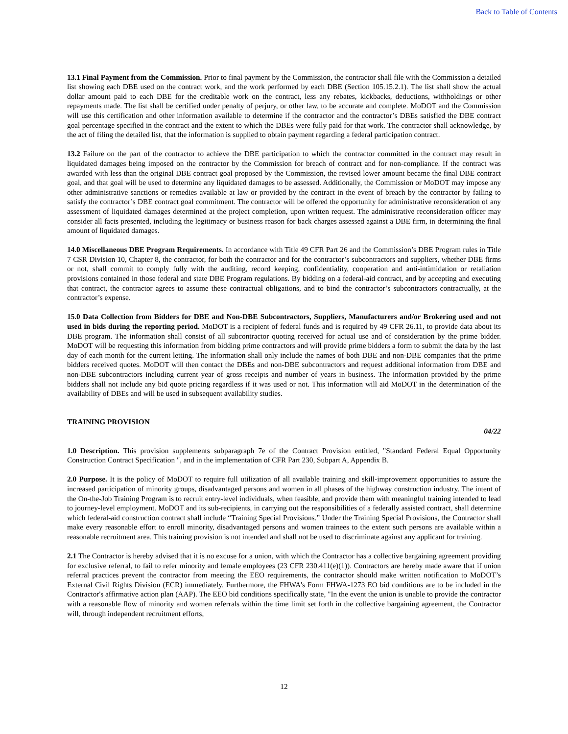Back to Table of Contents
13.1 Final Payment from the Commission. Prior to final payment by the Commission, the contractor shall file with the Commission a detailed list showing each DBE used on the contract work, and the work performed by each DBE (Section 105.15.2.1). The list shall show the actual dollar amount paid to each DBE for the creditable work on the contract, less any rebates, kickbacks, deductions, withholdings or other repayments made. The list shall be certified under penalty of perjury, or other law, to be accurate and complete. MoDOT and the Commission will use this certification and other information available to determine if the contractor and the contractor’s DBEs satisfied the DBE contract goal percentage specified in the contract and the extent to which the DBEs were fully paid for that work. The contractor shall acknowledge, by the act of filing the detailed list, that the information is supplied to obtain payment regarding a federal participation contract.
13.2 Failure on the part of the contractor to achieve the DBE participation to which the contractor committed in the contract may result in liquidated damages being imposed on the contractor by the Commission for breach of contract and for non-compliance. If the contract was awarded with less than the original DBE contract goal proposed by the Commission, the revised lower amount became the final DBE contract goal, and that goal will be used to determine any liquidated damages to be assessed. Additionally, the Commission or MoDOT may impose any other administrative sanctions or remedies available at law or provided by the contract in the event of breach by the contractor by failing to satisfy the contractor’s DBE contract goal commitment. The contractor will be offered the opportunity for administrative reconsideration of any assessment of liquidated damages determined at the project completion, upon written request. The administrative reconsideration officer may consider all facts presented, including the legitimacy or business reason for back charges assessed against a DBE firm, in determining the final amount of liquidated damages.
14.0 Miscellaneous DBE Program Requirements. In accordance with Title 49 CFR Part 26 and the Commission’s DBE Program rules in Title 7 CSR Division 10, Chapter 8, the contractor, for both the contractor and for the contractor’s subcontractors and suppliers, whether DBE firms or not, shall commit to comply fully with the auditing, record keeping, confidentiality, cooperation and anti-intimidation or retaliation provisions contained in those federal and state DBE Program regulations. By bidding on a federal-aid contract, and by accepting and executing that contract, the contractor agrees to assume these contractual obligations, and to bind the contractor’s subcontractors contractually, at the contractor’s expense.
15.0 Data Collection from Bidders for DBE and Non-DBE Subcontractors, Suppliers, Manufacturers and/or Brokering used and not used in bids during the reporting period. MoDOT is a recipient of federal funds and is required by 49 CFR 26.11, to provide data about its DBE program. The information shall consist of all subcontractor quoting received for actual use and of consideration by the prime bidder. MoDOT will be requesting this information from bidding prime contractors and will provide prime bidders a form to submit the data by the last day of each month for the current letting. The information shall only include the names of both DBE and non-DBE companies that the prime bidders received quotes. MoDOT will then contact the DBEs and non-DBE subcontractors and request additional information from DBE and non-DBE subcontractors including current year of gross receipts and number of years in business. The information provided by the prime bidders shall not include any bid quote pricing regardless if it was used or not. This information will aid MoDOT in the determination of the availability of DBEs and will be used in subsequent availability studies.
TRAINING PROVISION
04/22
1.0 Description. This provision supplements subparagraph 7e of the Contract Provision entitled, "Standard Federal Equal Opportunity Construction Contract Specification ", and in the implementation of CFR Part 230, Subpart A, Appendix B.
2.0 Purpose. It is the policy of MoDOT to require full utilization of all available training and skill-improvement opportunities to assure the increased participation of minority groups, disadvantaged persons and women in all phases of the highway construction industry. The intent of the On-the-Job Training Program is to recruit entry-level individuals, when feasible, and provide them with meaningful training intended to lead to journey-level employment. MoDOT and its sub-recipients, in carrying out the responsibilities of a federally assisted contract, shall determine which federal-aid construction contract shall include “Training Special Provisions.” Under the Training Special Provisions, the Contractor shall make every reasonable effort to enroll minority, disadvantaged persons and women trainees to the extent such persons are available within a reasonable recruitment area. This training provision is not intended and shall not be used to discriminate against any applicant for training.
2.1 The Contractor is hereby advised that it is no excuse for a union, with which the Contractor has a collective bargaining agreement providing for exclusive referral, to fail to refer minority and female employees (23 CFR 230.411(e)(1)). Contractors are hereby made aware that if union referral practices prevent the contractor from meeting the EEO requirements, the contractor should make written notification to MoDOT’s External Civil Rights Division (ECR) immediately. Furthermore, the FHWA's Form FHWA-1273 EO bid conditions are to be included in the Contractor's affirmative action plan (AAP). The EEO bid conditions specifically state, "In the event the union is unable to provide the contractor with a reasonable flow of minority and women referrals within the time limit set forth in the collective bargaining agreement, the Contractor will, through independent recruitment efforts,
12